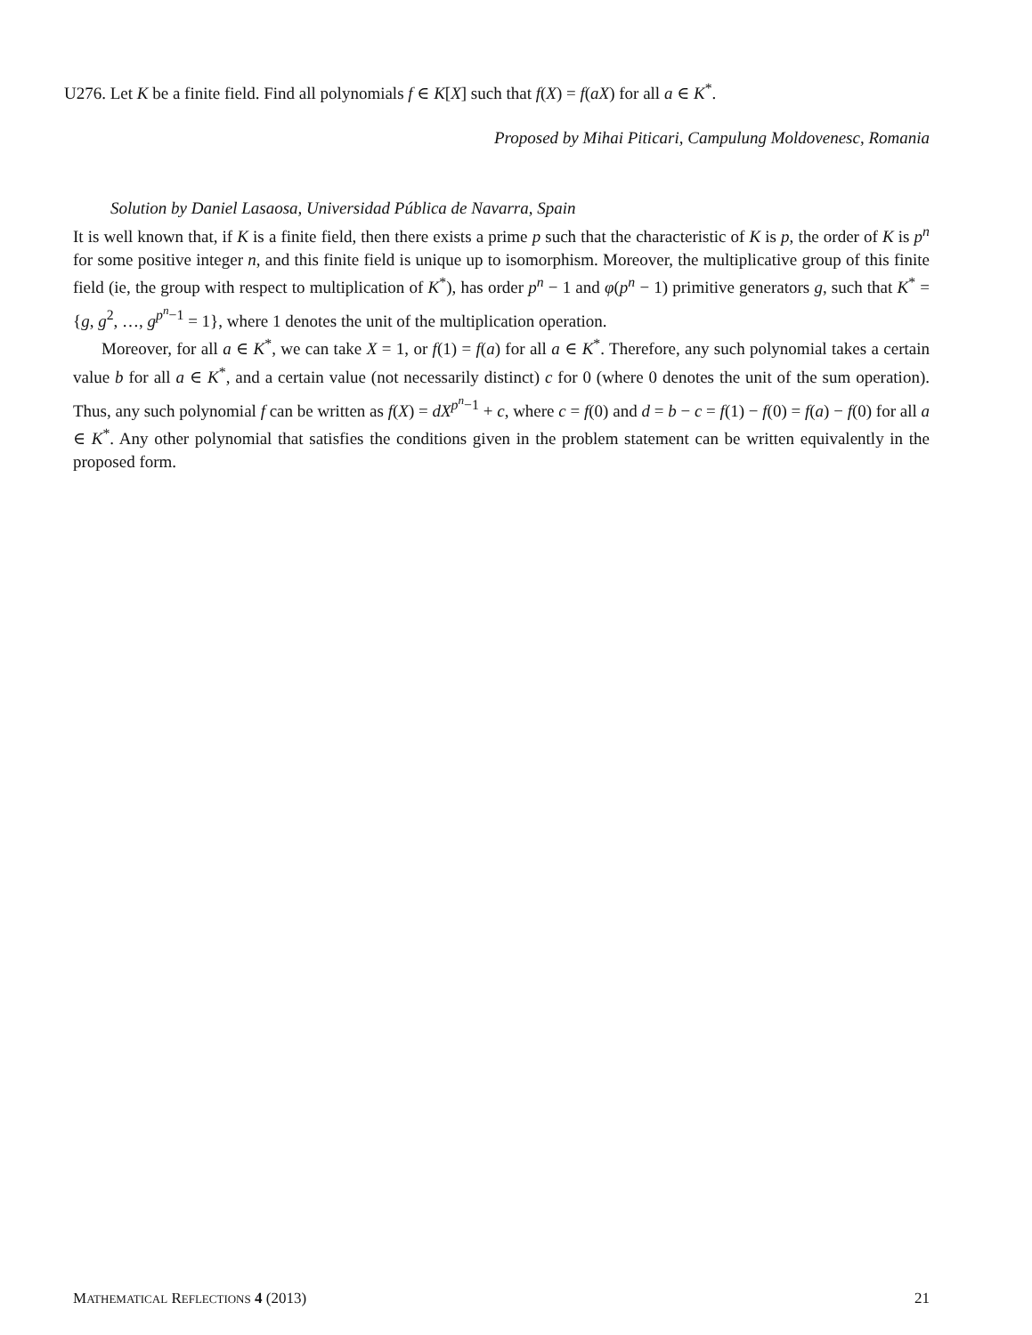U276. Let K be a finite field. Find all polynomials f ∈ K[X] such that f(X) = f(aX) for all a ∈ K<sup>*</sup>.
Proposed by Mihai Piticari, Campulung Moldovenesc, Romania
Solution by Daniel Lasaosa, Universidad Pública de Navarra, Spain
It is well known that, if K is a finite field, then there exists a prime p such that the characteristic of K is p, the order of K is p<sup>n</sup> for some positive integer n, and this finite field is unique up to isomorphism. Moreover, the multiplicative group of this finite field (ie, the group with respect to multiplication of K<sup>*</sup>), has order p<sup>n</sup> − 1 and φ(p<sup>n</sup> − 1) primitive generators g, such that K<sup>*</sup> = {g, g<sup>2</sup>, …, g<sup>p<sup>n</sup>−1</sup> = 1}, where 1 denotes the unit of the multiplication operation.
Moreover, for all a ∈ K<sup>*</sup>, we can take X = 1, or f(1) = f(a) for all a ∈ K<sup>*</sup>. Therefore, any such polynomial takes a certain value b for all a ∈ K<sup>*</sup>, and a certain value (not necessarily distinct) c for 0 (where 0 denotes the unit of the sum operation). Thus, any such polynomial f can be written as f(X) = dX<sup>p<sup>n</sup>−1</sup> + c, where c = f(0) and d = b − c = f(1) − f(0) = f(a) − f(0) for all a ∈ K<sup>*</sup>. Any other polynomial that satisfies the conditions given in the problem statement can be written equivalently in the proposed form.
MATHEMATICAL REFLECTIONS 4 (2013) 21